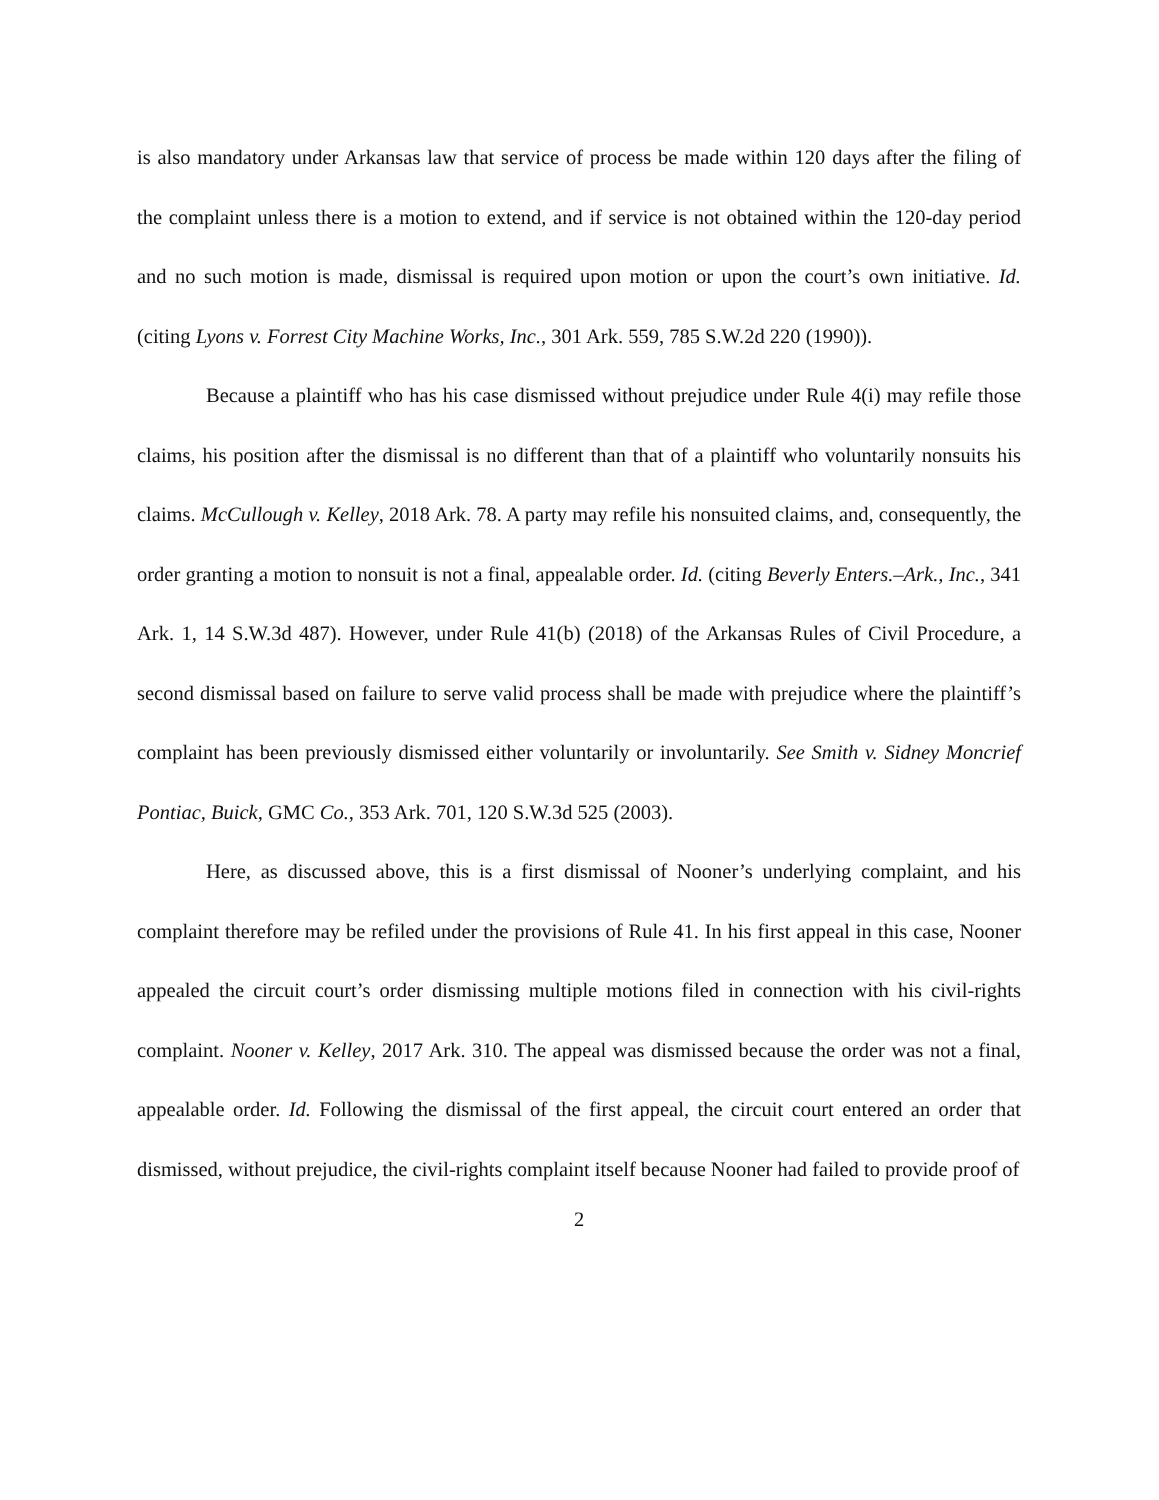is also mandatory under Arkansas law that service of process be made within 120 days after the filing of the complaint unless there is a motion to extend, and if service is not obtained within the 120-day period and no such motion is made, dismissal is required upon motion or upon the court’s own initiative. Id. (citing Lyons v. Forrest City Machine Works, Inc., 301 Ark. 559, 785 S.W.2d 220 (1990)).
Because a plaintiff who has his case dismissed without prejudice under Rule 4(i) may refile those claims, his position after the dismissal is no different than that of a plaintiff who voluntarily nonsuits his claims. McCullough v. Kelley, 2018 Ark. 78. A party may refile his nonsuited claims, and, consequently, the order granting a motion to nonsuit is not a final, appealable order. Id. (citing Beverly Enters.–Ark., Inc., 341 Ark. 1, 14 S.W.3d 487). However, under Rule 41(b) (2018) of the Arkansas Rules of Civil Procedure, a second dismissal based on failure to serve valid process shall be made with prejudice where the plaintiff’s complaint has been previously dismissed either voluntarily or involuntarily. See Smith v. Sidney Moncrief Pontiac, Buick, GMC Co., 353 Ark. 701, 120 S.W.3d 525 (2003).
Here, as discussed above, this is a first dismissal of Nooner’s underlying complaint, and his complaint therefore may be refiled under the provisions of Rule 41. In his first appeal in this case, Nooner appealed the circuit court’s order dismissing multiple motions filed in connection with his civil-rights complaint. Nooner v. Kelley, 2017 Ark. 310. The appeal was dismissed because the order was not a final, appealable order. Id. Following the dismissal of the first appeal, the circuit court entered an order that dismissed, without prejudice, the civil-rights complaint itself because Nooner had failed to provide proof of
2